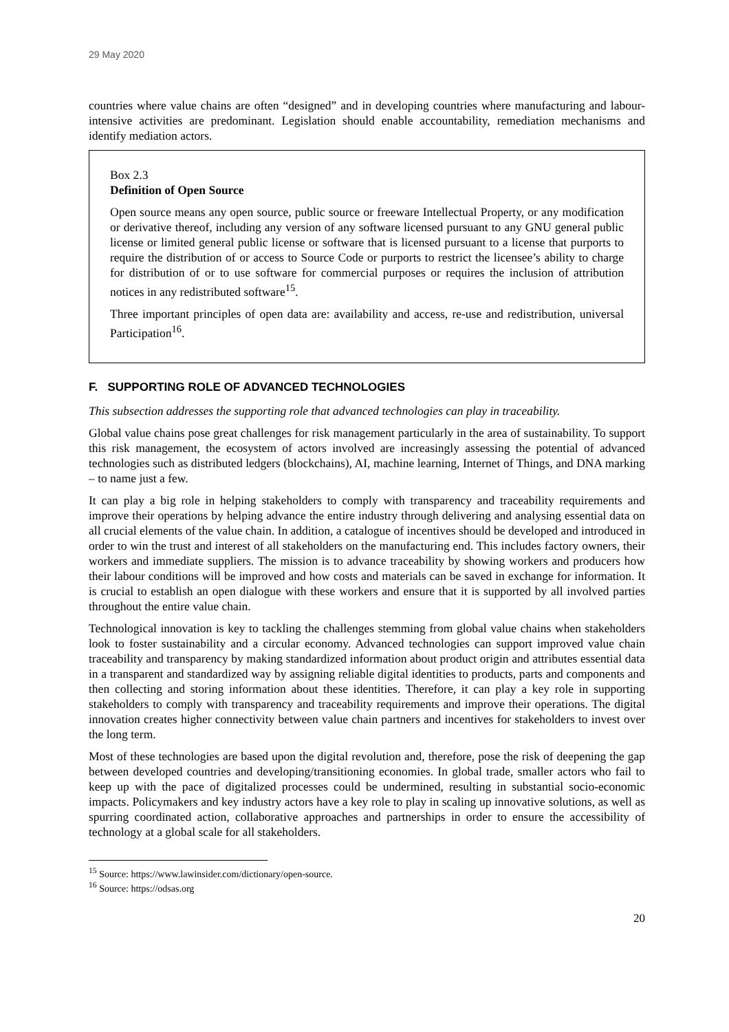29 May 2020
countries where value chains are often “designed” and in developing countries where manufacturing and labour-intensive activities are predominant. Legislation should enable accountability, remediation mechanisms and identify mediation actors.
Box 2.3
Definition of Open Source
Open source means any open source, public source or freeware Intellectual Property, or any modification or derivative thereof, including any version of any software licensed pursuant to any GNU general public license or limited general public license or software that is licensed pursuant to a license that purports to require the distribution of or access to Source Code or purports to restrict the licensee’s ability to charge for distribution of or to use software for commercial purposes or requires the inclusion of attribution notices in any redistributed software<sup>15</sup>.
Three important principles of open data are: availability and access, re-use and redistribution, universal Participation<sup>16</sup>.
F. SUPPORTING ROLE OF ADVANCED TECHNOLOGIES
This subsection addresses the supporting role that advanced technologies can play in traceability.
Global value chains pose great challenges for risk management particularly in the area of sustainability. To support this risk management, the ecosystem of actors involved are increasingly assessing the potential of advanced technologies such as distributed ledgers (blockchains), AI, machine learning, Internet of Things, and DNA marking – to name just a few.
It can play a big role in helping stakeholders to comply with transparency and traceability requirements and improve their operations by helping advance the entire industry through delivering and analysing essential data on all crucial elements of the value chain. In addition, a catalogue of incentives should be developed and introduced in order to win the trust and interest of all stakeholders on the manufacturing end. This includes factory owners, their workers and immediate suppliers. The mission is to advance traceability by showing workers and producers how their labour conditions will be improved and how costs and materials can be saved in exchange for information. It is crucial to establish an open dialogue with these workers and ensure that it is supported by all involved parties throughout the entire value chain.
Technological innovation is key to tackling the challenges stemming from global value chains when stakeholders look to foster sustainability and a circular economy. Advanced technologies can support improved value chain traceability and transparency by making standardized information about product origin and attributes essential data in a transparent and standardized way by assigning reliable digital identities to products, parts and components and then collecting and storing information about these identities. Therefore, it can play a key role in supporting stakeholders to comply with transparency and traceability requirements and improve their operations. The digital innovation creates higher connectivity between value chain partners and incentives for stakeholders to invest over the long term.
Most of these technologies are based upon the digital revolution and, therefore, pose the risk of deepening the gap between developed countries and developing/transitioning economies. In global trade, smaller actors who fail to keep up with the pace of digitalized processes could be undermined, resulting in substantial socio-economic impacts. Policymakers and key industry actors have a key role to play in scaling up innovative solutions, as well as spurring coordinated action, collaborative approaches and partnerships in order to ensure the accessibility of technology at a global scale for all stakeholders.
<sup>15</sup> Source: https://www.lawinsider.com/dictionary/open-source.
<sup>16</sup> Source: https://odsas.org
20